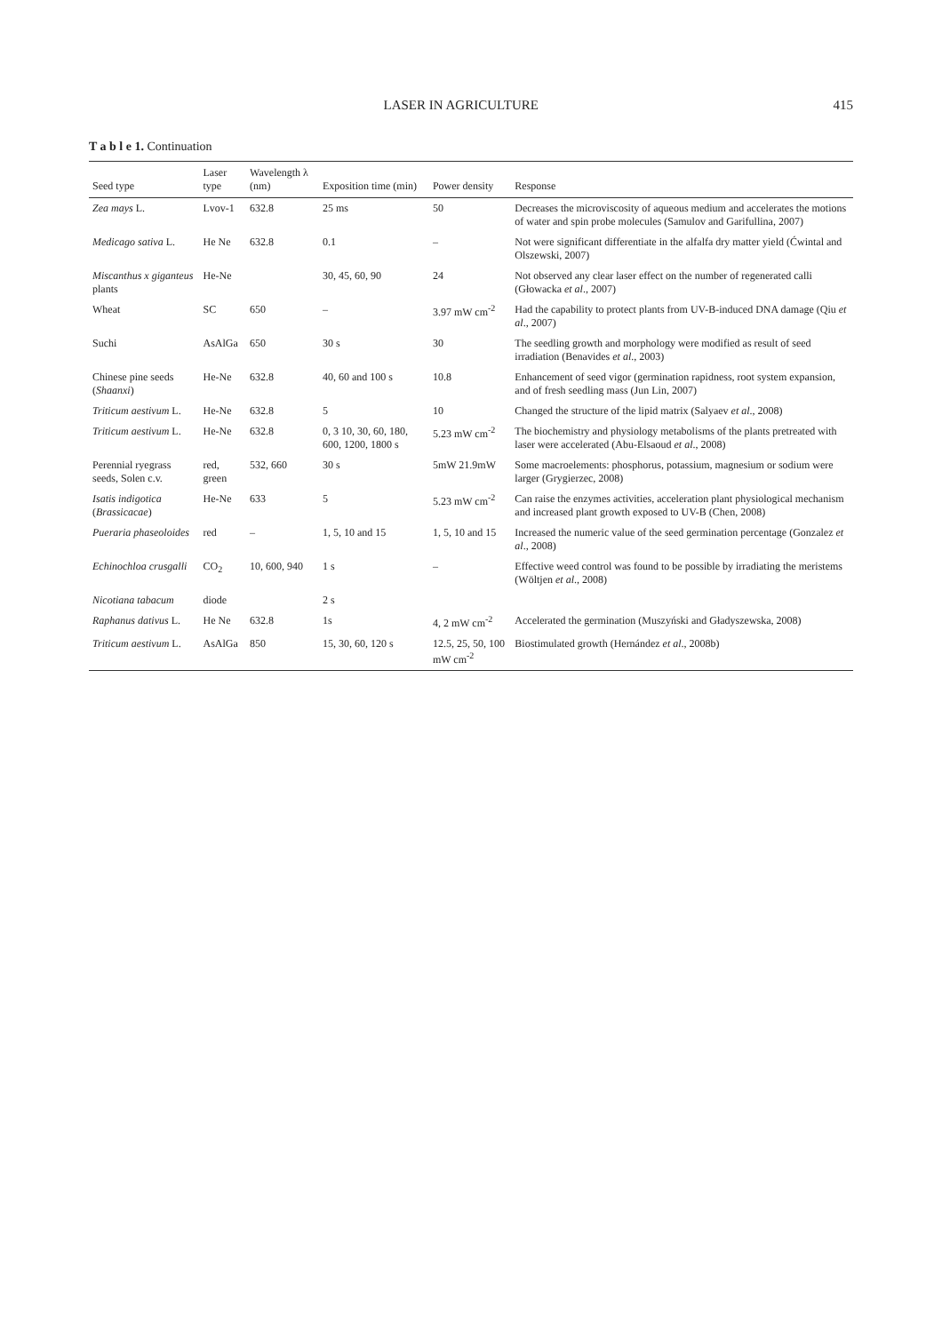LASER IN AGRICULTURE 415
T a b l e 1. Continuation
| Seed type | Laser type | Wavelength λ (nm) | Exposition time (min) | Power density | Response |
| --- | --- | --- | --- | --- | --- |
| Zea mays L. | Lvov-1 | 632.8 | 25 ms | 50 | Decreases the microviscosity of aqueous medium and accelerates the motions of water and spin probe molecules (Samulov and Garifullina, 2007) |
| Medicago sativa L. | He Ne | 632.8 | 0.1 | – | Not were significant differentiate in the alfalfa dry matter yield (Ćwintal and Olszewski, 2007) |
| Miscanthus x giganteus plants | He-Ne | | 30, 45, 60, 90 | 24 | Not observed any clear laser effect on the number of regenerated calli (Głowacka et al ., 2007) |
| Wheat | SC | 650 | – | 3.97 mW cm<sup>-2</sup> | Had the capability to protect plants from UV-B-induced DNA damage (Qiu et al ., 2007) |
| Suchi | AsAlGa | 650 | 30 s | 30 | The seedling growth and morphology were modified as result of seed irradiation (Benavides et al ., 2003) |
| Chinese pine seeds ( Shaanxi ) | He-Ne | 632.8 | 40, 60 and 100 s | 10.8 | Enhancement of seed vigor (germination rapidness, root system expansion, and of fresh seedling mass (Jun Lin, 2007) |
| Triticum aestivum L. | He-Ne | 632.8 | 5 | 10 | Changed the structure of the lipid matrix (Salyaev et al ., 2008) |
| Triticum aestivum L. | He-Ne | 632.8 | 0, 3 10, 30, 60, 180, 600, 1200, 1800 s | 5.23 mW cm<sup>-2</sup> | The biochemistry and physiology metabolisms of the plants pretreated with laser were accelerated (Abu-Elsaoud et al ., 2008) |
| Perennial ryegrass seeds, Solen c.v. | red, green | 532, 660 | 30 s | 5mW 21.9mW | Some macroelements: phosphorus, potassium, magnesium or sodium were larger (Grygierzec, 2008) |
| Isatis indigotica ( Brassicacae ) | He-Ne | 633 | 5 | 5.23 mW cm<sup>-2</sup> | Can raise the enzymes activities, acceleration plant physiological mechanism and increased plant growth exposed to UV-B (Chen, 2008) |
| Pueraria phaseoloides | red | – | 1, 5, 10 and 15 | 1, 5, 10 and 15 | Increased the numeric value of the seed germination percentage (Gonzalez et al ., 2008) |
| Echinochloa crusgalli | CO<sub>2</sub> | 10, 600, 940 | 1 s | – | Effective weed control was found to be possible by irradiating the meristems (Wöltjen et al ., 2008) |
| Nicotiana tabacum | diode | | 2 s | | |
| Raphanus dativus L. | He Ne | 632.8 | 1s | 4, 2 mW cm<sup>-2</sup> | Accelerated the germination (Muszyński and Gładyszewska, 2008) |
| Triticum aestivum L. | AsAlGa | 850 | 15, 30, 60, 120 s | 12.5, 25, 50, 100 mW cm<sup>-2</sup> | Biostimulated growth (Hernández et al ., 2008b) |